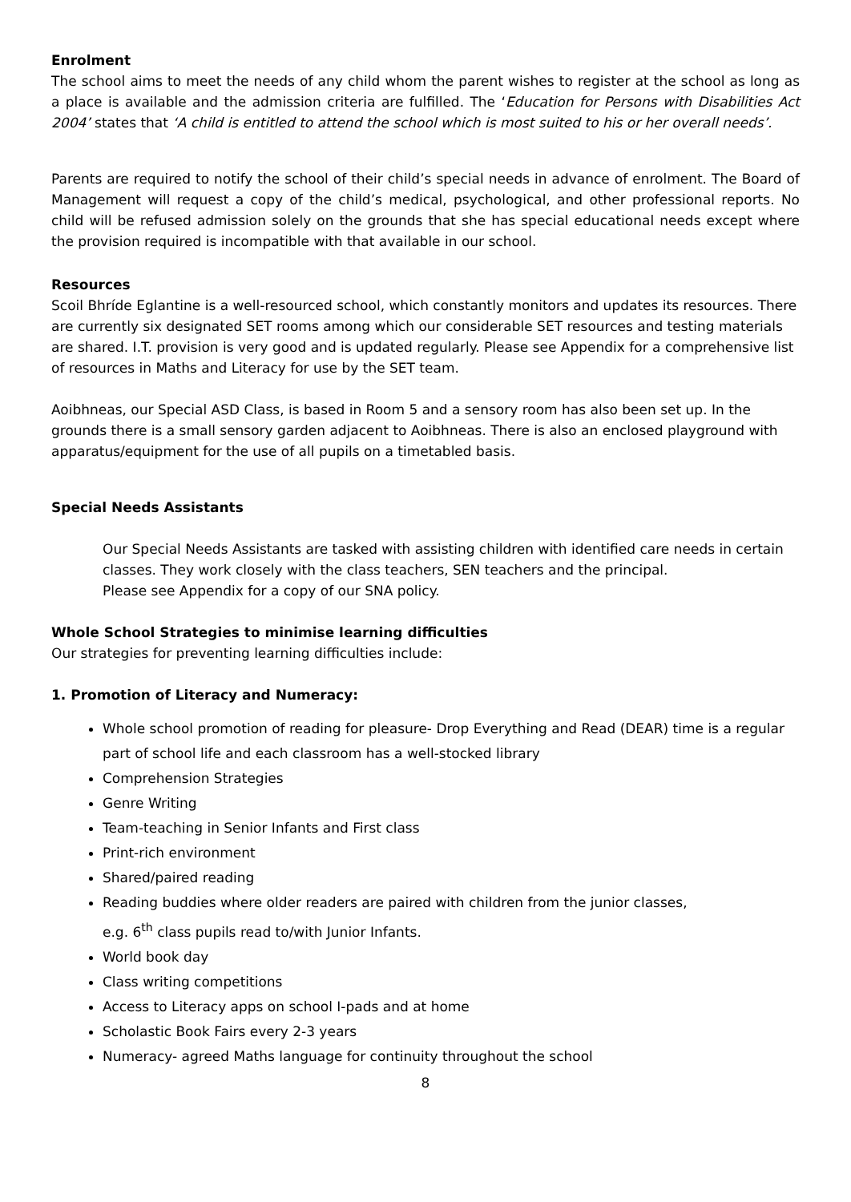Enrolment
The school aims to meet the needs of any child whom the parent wishes to register at the school as long as a place is available and the admission criteria are fulfilled. The ‘Education for Persons with Disabilities Act 2004’ states that ‘A child is entitled to attend the school which is most suited to his or her overall needs’.
Parents are required to notify the school of their child’s special needs in advance of enrolment. The Board of Management will request a copy of the child’s medical, psychological, and other professional reports. No child will be refused admission solely on the grounds that she has special educational needs except where the provision required is incompatible with that available in our school.
Resources
Scoil Bhríde Eglantine is a well-resourced school, which constantly monitors and updates its resources. There are currently six designated SET rooms among which our considerable SET resources and testing materials are shared. I.T. provision is very good and is updated regularly. Please see Appendix for a comprehensive list of resources in Maths and Literacy for use by the SET team.
Aoibhneas, our Special ASD Class, is based in Room 5 and a sensory room has also been set up. In the grounds there is a small sensory garden adjacent to Aoibhneas. There is also an enclosed playground with apparatus/equipment for the use of all pupils on a timetabled basis.
Special Needs Assistants
Our Special Needs Assistants are tasked with assisting children with identified care needs in certain classes. They work closely with the class teachers, SEN teachers and the principal.
Please see Appendix for a copy of our SNA policy.
Whole School Strategies to minimise learning difficulties
Our strategies for preventing learning difficulties include:
1. Promotion of Literacy and Numeracy:
Whole school promotion of reading for pleasure- Drop Everything and Read (DEAR) time is a regular part of school life and each classroom has a well-stocked library
Comprehension Strategies
Genre Writing
Team-teaching in Senior Infants and First class
Print-rich environment
Shared/paired reading
Reading buddies where older readers are paired with children from the junior classes,
e.g. 6<sup>th</sup> class pupils read to/with Junior Infants.
World book day
Class writing competitions
Access to Literacy apps on school I-pads and at home
Scholastic Book Fairs every 2-3 years
Numeracy- agreed Maths language for continuity throughout the school
8